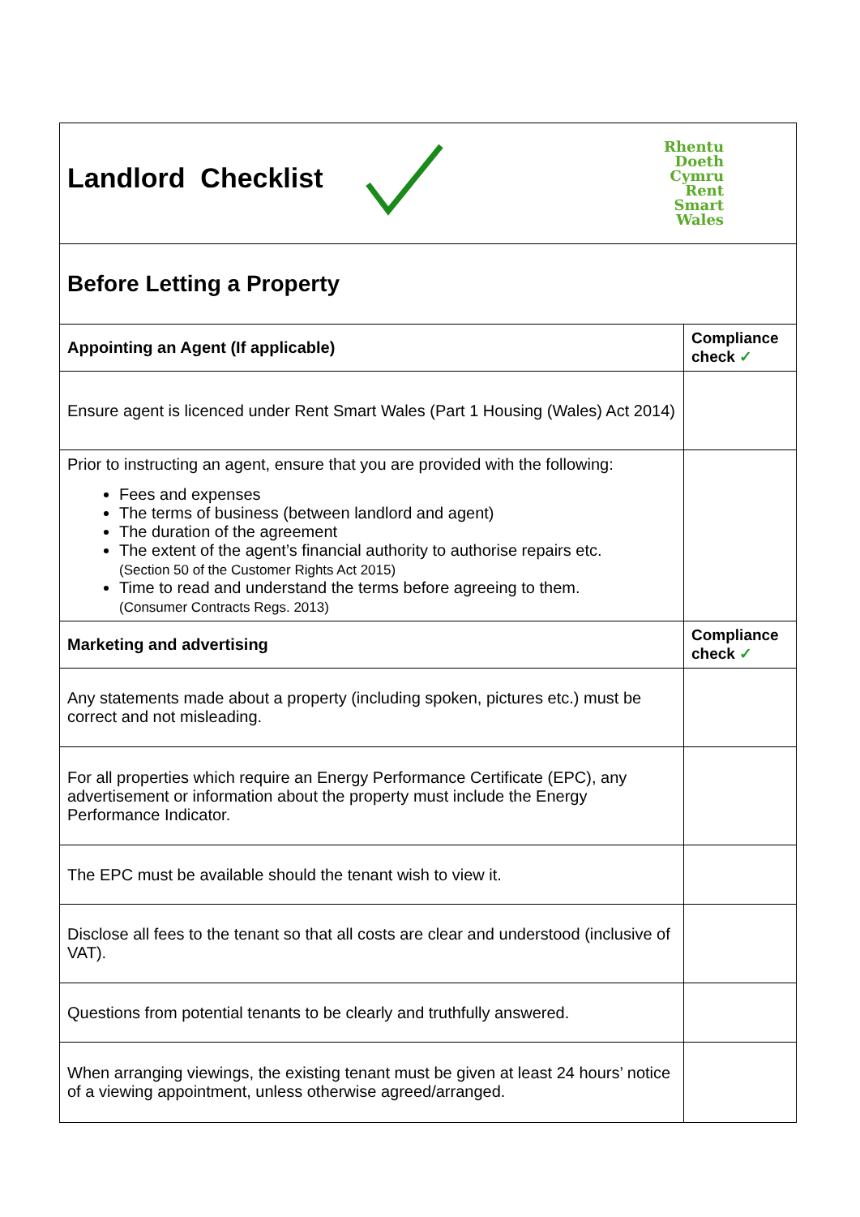| Landlord Checklist Rhentu Doeth Cymru Rent Smart Wales | |
| Before Letting a Property | |
| Appointing an Agent (If applicable) | Compliance check ✓ |
| Ensure agent is licenced under Rent Smart Wales (Part 1 Housing (Wales) Act 2014) | |
| Prior to instructing an agent, ensure that you are provided with the following: Fees and expenses The terms of business (between landlord and agent) The duration of the agreement The extent of the agent’s financial authority to authorise repairs etc. (Section 50 of the Customer Rights Act 2015) Time to read and understand the terms before agreeing to them. (Consumer Contracts Regs. 2013) | |
| Marketing and advertising | Compliance check ✓ |
| Any statements made about a property (including spoken, pictures etc.) must be correct and not misleading. | |
| For all properties which require an Energy Performance Certificate (EPC), any advertisement or information about the property must include the Energy Performance Indicator. | |
| The EPC must be available should the tenant wish to view it. | |
| Disclose all fees to the tenant so that all costs are clear and understood (inclusive of VAT). | |
| Questions from potential tenants to be clearly and truthfully answered. | |
| When arranging viewings, the existing tenant must be given at least 24 hours’ notice of a viewing appointment, unless otherwise agreed/arranged. | |